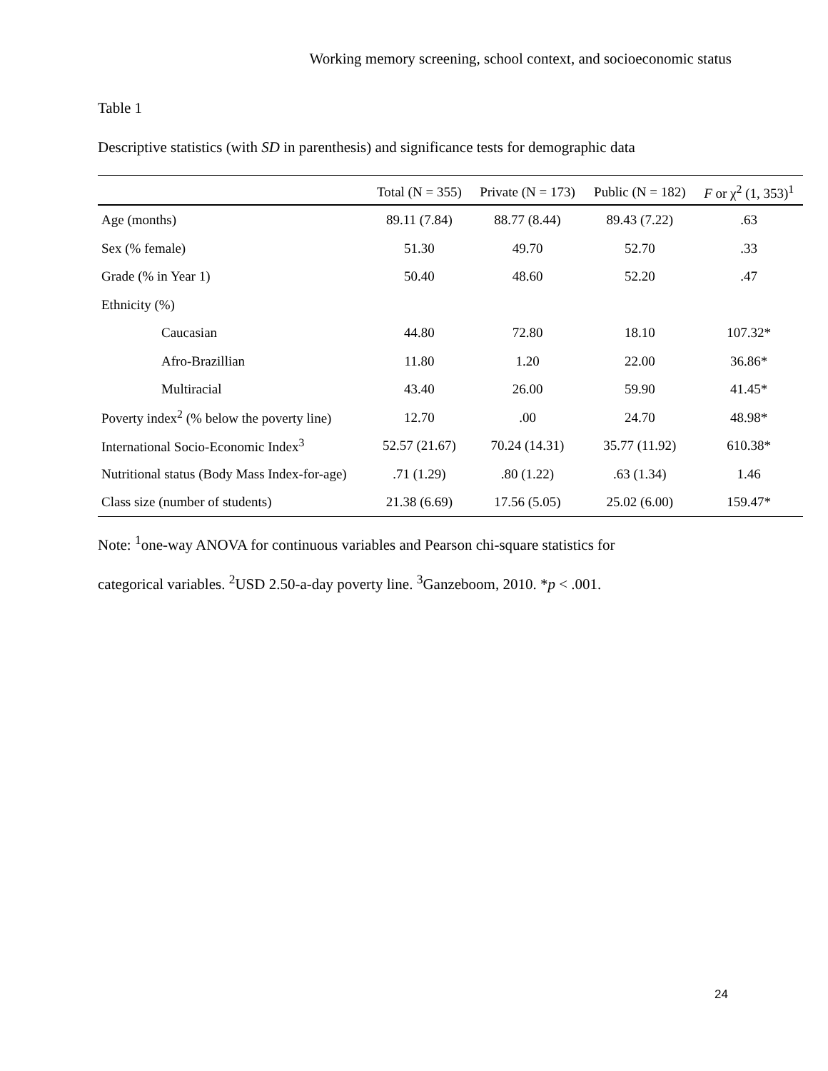Working memory screening, school context, and socioeconomic status
Table 1
Descriptive statistics (with SD in parenthesis) and significance tests for demographic data
| | Total (N = 355) | Private (N = 173) | Public (N = 182) | F or χ<sup>2</sup> (1, 353)<sup>1</sup> |
| --- | --- | --- | --- | --- |
| Age (months) | 89.11 (7.84) | 88.77 (8.44) | 89.43 (7.22) | .63 |
| Sex (% female) | 51.30 | 49.70 | 52.70 | .33 |
| Grade (% in Year 1) | 50.40 | 48.60 | 52.20 | .47 |
| Ethnicity (%) | | | | |
| Caucasian | 44.80 | 72.80 | 18.10 | 107.32* |
| Afro-Brazillian | 11.80 | 1.20 | 22.00 | 36.86* |
| Multiracial | 43.40 | 26.00 | 59.90 | 41.45* |
| Poverty index<sup>2</sup> (% below the poverty line) | 12.70 | .00 | 24.70 | 48.98* |
| International Socio-Economic Index<sup>3</sup> | 52.57 (21.67) | 70.24 (14.31) | 35.77 (11.92) | 610.38* |
| Nutritional status (Body Mass Index-for-age) | .71 (1.29) | .80 (1.22) | .63 (1.34) | 1.46 |
| Class size (number of students) | 21.38 (6.69) | 17.56 (5.05) | 25.02 (6.00) | 159.47* |
Note: <sup>1</sup>one-way ANOVA for continuous variables and Pearson chi-square statistics for
categorical variables. <sup>2</sup>USD 2.50-a-day poverty line. <sup>3</sup>Ganzeboom, 2010. *p < .001.
24